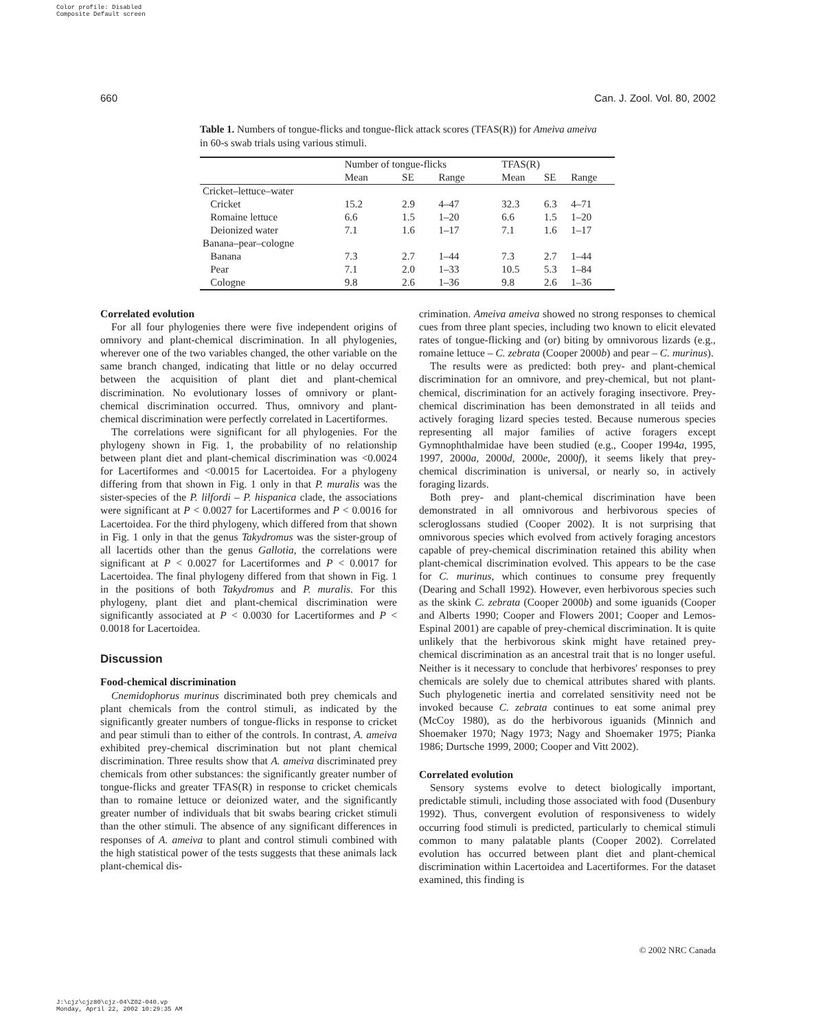Color profile: Disabled
Composite Default screen
660 Can. J. Zool. Vol. 80, 2002
Table 1. Numbers of tongue-flicks and tongue-flick attack scores (TFAS(R)) for Ameiva ameiva in 60-s swab trials using various stimuli.
| | Number of tongue-flicks | | | TFAS(R) | | |
| --- | --- | --- | --- | --- | --- | --- |
| | Mean | SE | Range | Mean | SE | Range |
| Cricket–lettuce–water | | | | | | |
| Cricket | 15.2 | 2.9 | 4–47 | 32.3 | 6.3 | 4–71 |
| Romaine lettuce | 6.6 | 1.5 | 1–20 | 6.6 | 1.5 | 1–20 |
| Deionized water | 7.1 | 1.6 | 1–17 | 7.1 | 1.6 | 1–17 |
| Banana–pear–cologne | | | | | | |
| Banana | 7.3 | 2.7 | 1–44 | 7.3 | 2.7 | 1–44 |
| Pear | 7.1 | 2.0 | 1–33 | 10.5 | 5.3 | 1–84 |
| Cologne | 9.8 | 2.6 | 1–36 | 9.8 | 2.6 | 1–36 |
Correlated evolution
For all four phylogenies there were five independent origins of omnivory and plant-chemical discrimination. In all phylogenies, wherever one of the two variables changed, the other variable on the same branch changed, indicating that little or no delay occurred between the acquisition of plant diet and plant-chemical discrimination. No evolutionary losses of omnivory or plant-chemical discrimination occurred. Thus, omnivory and plant-chemical discrimination were perfectly correlated in Lacertiformes.
The correlations were significant for all phylogenies. For the phylogeny shown in Fig. 1, the probability of no relationship between plant diet and plant-chemical discrimination was <0.0024 for Lacertiformes and <0.0015 for Lacertoidea. For a phylogeny differing from that shown in Fig. 1 only in that P. muralis was the sister-species of the P. lilfordi – P. hispanica clade, the associations were significant at P < 0.0027 for Lacertiformes and P < 0.0016 for Lacertoidea. For the third phylogeny, which differed from that shown in Fig. 1 only in that the genus Takydromus was the sister-group of all lacertids other than the genus Gallotia, the correlations were significant at P < 0.0027 for Lacertiformes and P < 0.0017 for Lacertoidea. The final phylogeny differed from that shown in Fig. 1 in the positions of both Takydromus and P. muralis. For this phylogeny, plant diet and plant-chemical discrimination were significantly associated at P < 0.0030 for Lacertiformes and P < 0.0018 for Lacertoidea.
Discussion
Food-chemical discrimination
Cnemidophorus murinus discriminated both prey chemicals and plant chemicals from the control stimuli, as indicated by the significantly greater numbers of tongue-flicks in response to cricket and pear stimuli than to either of the controls. In contrast, A. ameiva exhibited prey-chemical discrimination but not plant chemical discrimination. Three results show that A. ameiva discriminated prey chemicals from other substances: the significantly greater number of tongue-flicks and greater TFAS(R) in response to cricket chemicals than to romaine lettuce or deionized water, and the significantly greater number of individuals that bit swabs bearing cricket stimuli than the other stimuli. The absence of any significant differences in responses of A. ameiva to plant and control stimuli combined with the high statistical power of the tests suggests that these animals lack plant-chemical dis-
crimination. Ameiva ameiva showed no strong responses to chemical cues from three plant species, including two known to elicit elevated rates of tongue-flicking and (or) biting by omnivorous lizards (e.g., romaine lettuce – C. zebrata (Cooper 2000b) and pear – C. murinus).
The results were as predicted: both prey- and plant-chemical discrimination for an omnivore, and prey-chemical, but not plant-chemical, discrimination for an actively foraging insectivore. Prey-chemical discrimination has been demonstrated in all teiids and actively foraging lizard species tested. Because numerous species representing all major families of active foragers except Gymnophthalmidae have been studied (e.g., Cooper 1994a, 1995, 1997, 2000a, 2000d, 2000e, 2000f), it seems likely that prey-chemical discrimination is universal, or nearly so, in actively foraging lizards.
Both prey- and plant-chemical discrimination have been demonstrated in all omnivorous and herbivorous species of scleroglossans studied (Cooper 2002). It is not surprising that omnivorous species which evolved from actively foraging ancestors capable of prey-chemical discrimination retained this ability when plant-chemical discrimination evolved. This appears to be the case for C. murinus, which continues to consume prey frequently (Dearing and Schall 1992). However, even herbivorous species such as the skink C. zebrata (Cooper 2000b) and some iguanids (Cooper and Alberts 1990; Cooper and Flowers 2001; Cooper and Lemos-Espinal 2001) are capable of prey-chemical discrimination. It is quite unlikely that the herbivorous skink might have retained prey-chemical discrimination as an ancestral trait that is no longer useful. Neither is it necessary to conclude that herbivores' responses to prey chemicals are solely due to chemical attributes shared with plants. Such phylogenetic inertia and correlated sensitivity need not be invoked because C. zebrata continues to eat some animal prey (McCoy 1980), as do the herbivorous iguanids (Minnich and Shoemaker 1970; Nagy 1973; Nagy and Shoemaker 1975; Pianka 1986; Durtsche 1999, 2000; Cooper and Vitt 2002).
Correlated evolution
Sensory systems evolve to detect biologically important, predictable stimuli, including those associated with food (Dusenbury 1992). Thus, convergent evolution of responsiveness to widely occurring food stimuli is predicted, particularly to chemical stimuli common to many palatable plants (Cooper 2002). Correlated evolution has occurred between plant diet and plant-chemical discrimination within Lacertoidea and Lacertiformes. For the dataset examined, this finding is
© 2002 NRC Canada
J:\cjz\cjz80\cjz-04\Z02-040.vp
Monday, April 22, 2002 10:29:35 AM